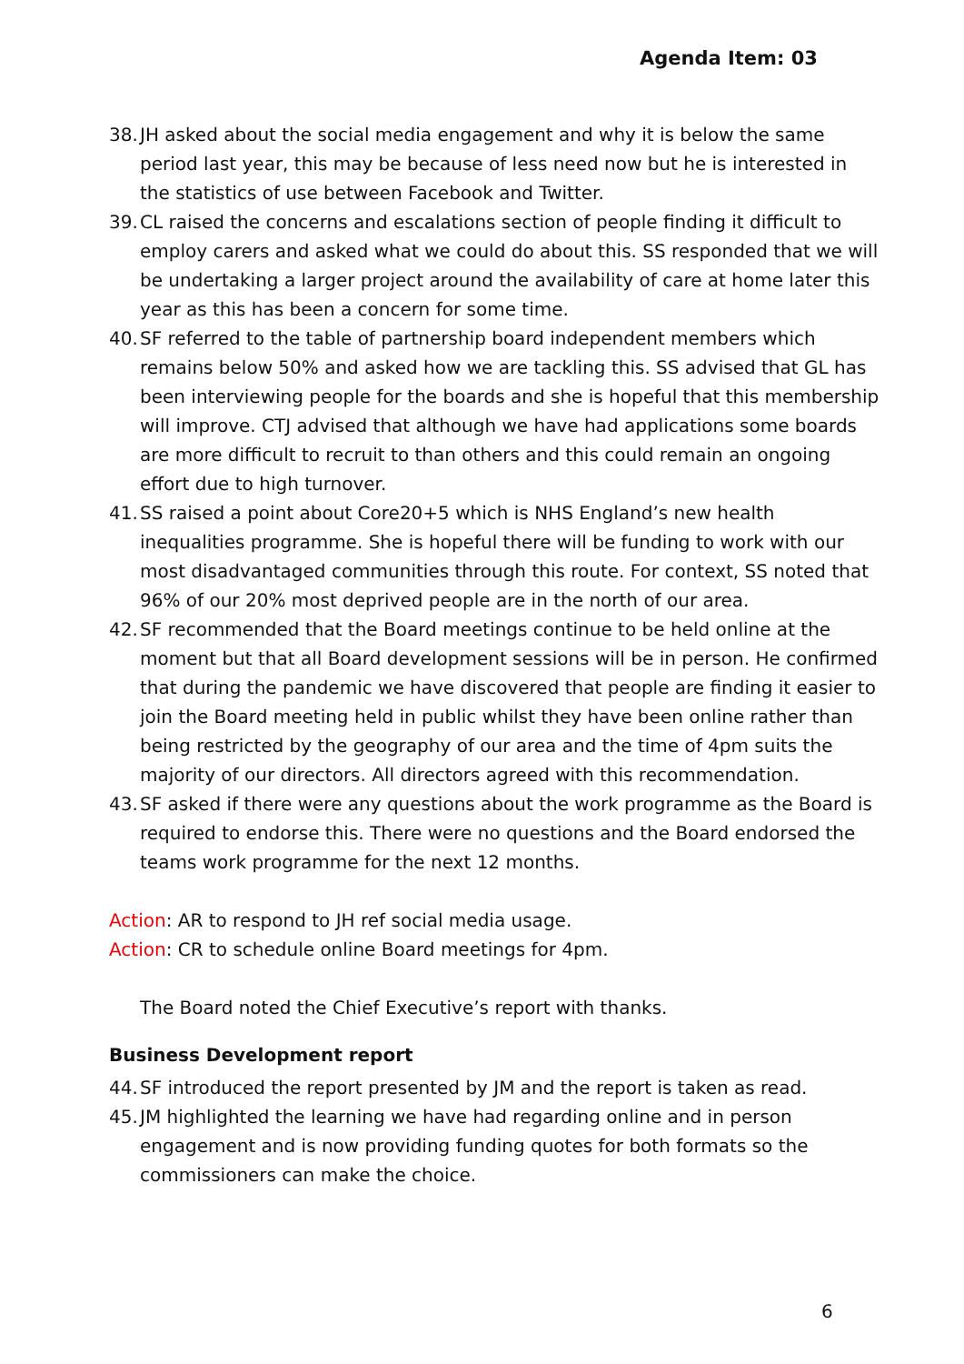Agenda Item: 03
38. JH asked about the social media engagement and why it is below the same period last year, this may be because of less need now but he is interested in the statistics of use between Facebook and Twitter.
39. CL raised the concerns and escalations section of people finding it difficult to employ carers and asked what we could do about this. SS responded that we will be undertaking a larger project around the availability of care at home later this year as this has been a concern for some time.
40. SF referred to the table of partnership board independent members which remains below 50% and asked how we are tackling this. SS advised that GL has been interviewing people for the boards and she is hopeful that this membership will improve. CTJ advised that although we have had applications some boards are more difficult to recruit to than others and this could remain an ongoing effort due to high turnover.
41. SS raised a point about Core20+5 which is NHS England’s new health inequalities programme. She is hopeful there will be funding to work with our most disadvantaged communities through this route. For context, SS noted that 96% of our 20% most deprived people are in the north of our area.
42. SF recommended that the Board meetings continue to be held online at the moment but that all Board development sessions will be in person. He confirmed that during the pandemic we have discovered that people are finding it easier to join the Board meeting held in public whilst they have been online rather than being restricted by the geography of our area and the time of 4pm suits the majority of our directors. All directors agreed with this recommendation.
43. SF asked if there were any questions about the work programme as the Board is required to endorse this. There were no questions and the Board endorsed the teams work programme for the next 12 months.
Action: AR to respond to JH ref social media usage.
Action: CR to schedule online Board meetings for 4pm.
The Board noted the Chief Executive’s report with thanks.
Business Development report
44. SF introduced the report presented by JM and the report is taken as read.
45. JM highlighted the learning we have had regarding online and in person engagement and is now providing funding quotes for both formats so the commissioners can make the choice.
6